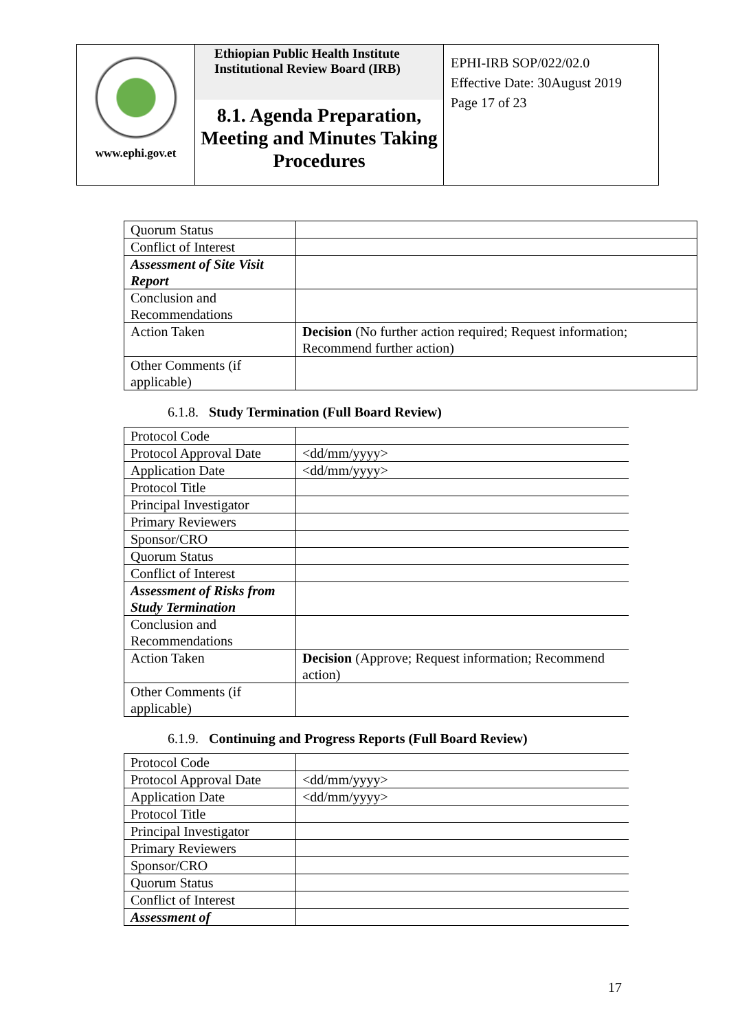www.ephi.gov.et
Ethiopian Public Health Institute
Institutional Review Board (IRB)
8.1. Agenda Preparation, Meeting and Minutes Taking Procedures
EPHI-IRB SOP/022/02.0
Effective Date: 30August 2019
Page 17 of 23
| Quorum Status | |
| Conflict of Interest | |
| Assessment of Site Visit Report | |
| Conclusion and Recommendations | |
| Action Taken | Decision (No further action required; Request information; Recommend further action) |
| Other Comments (if applicable) | |
6.1.8. Study Termination (Full Board Review)
| Protocol Code | |
| Protocol Approval Date | <dd/mm/yyyy> |
| Application Date | <dd/mm/yyyy> |
| Protocol Title | |
| Principal Investigator | |
| Primary Reviewers | |
| Sponsor/CRO | |
| Quorum Status | |
| Conflict of Interest | |
| Assessment of Risks from Study Termination | |
| Conclusion and Recommendations | |
| Action Taken | Decision (Approve; Request information; Recommend action) |
| Other Comments (if applicable) | |
6.1.9. Continuing and Progress Reports (Full Board Review)
| Protocol Code | |
| Protocol Approval Date | <dd/mm/yyyy> |
| Application Date | <dd/mm/yyyy> |
| Protocol Title | |
| Principal Investigator | |
| Primary Reviewers | |
| Sponsor/CRO | |
| Quorum Status | |
| Conflict of Interest | |
| Assessment of | |
17